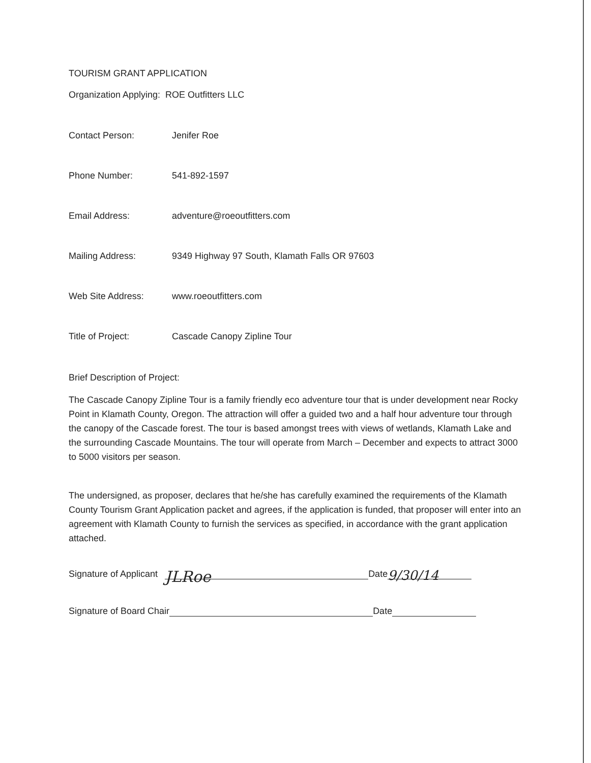TOURISM GRANT APPLICATION
Organization Applying: ROE Outfitters LLC
Contact Person: Jenifer Roe
Phone Number: 541-892-1597
Email Address: adventure@roeoutfitters.com
Mailing Address: 9349 Highway 97 South, Klamath Falls OR 97603
Web Site Address: www.roeoutfitters.com
Title of Project: Cascade Canopy Zipline Tour
Brief Description of Project:
The Cascade Canopy Zipline Tour is a family friendly eco adventure tour that is under development near Rocky Point in Klamath County, Oregon. The attraction will offer a guided two and a half hour adventure tour through the canopy of the Cascade forest. The tour is based amongst trees with views of wetlands, Klamath Lake and the surrounding Cascade Mountains. The tour will operate from March – December and expects to attract 3000 to 5000 visitors per season.
The undersigned, as proposer, declares that he/she has carefully examined the requirements of the Klamath County Tourism Grant Application packet and agrees, if the application is funded, that proposer will enter into an agreement with Klamath County to furnish the services as specified, in accordance with the grant application attached.
Signature of Applicant JLRoe Date 9/30/14
Signature of Board Chair Date